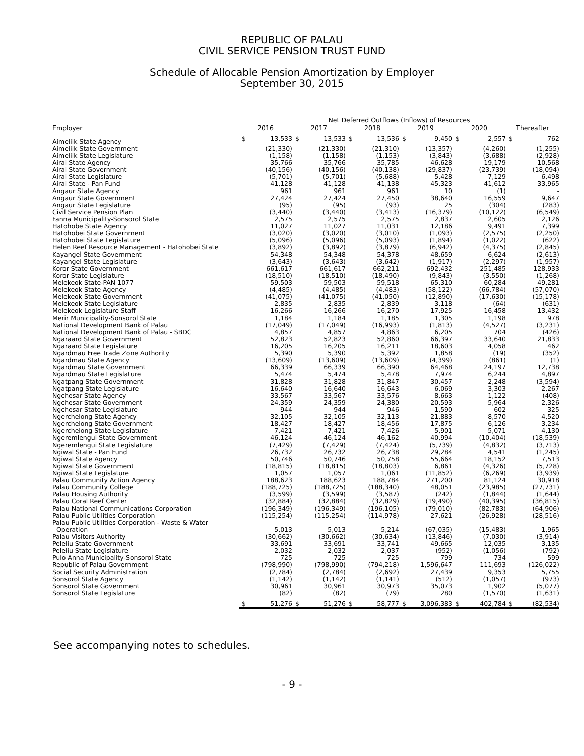REPUBLIC OF PALAU
CIVIL SERVICE PENSION TRUST FUND
Schedule of Allocable Pension Amortization by Employer
September 30, 2015
| | Net Deferred Outflows (Inflows) of Resources | | | | | | | | | | | |
| --- | --- | --- | --- | --- | --- | --- | --- | --- | --- | --- | --- | --- |
| Employer | 2016 | | 2017 | | 2018 | | 2019 | | 2020 | | Thereafter | |
| Aimeliik State Agency | $ | 13,533 | $ | 13,533 | $ | 13,536 | $ | 9,450 | $ | 2,557 | $ | 762 |
| Aimeliik State Government | | (21,330) | | (21,330) | | (21,310) | | (13,357) | | (4,260) | | (1,255) |
| Aimeliik State Legislature | | (1,158) | | (1,158) | | (1,153) | | (3,843) | | (3,688) | | (2,928) |
| Airai State Agency | | 35,766 | | 35,766 | | 35,785 | | 46,628 | | 19,179 | | 10,568 |
| Airai State Government | | (40,156) | | (40,156) | | (40,138) | | (29,837) | | (23,739) | | (18,094) |
| Airai State Legislature | | (5,701) | | (5,701) | | (5,688) | | 5,428 | | 7,129 | | 6,498 |
| Airai State - Pan Fund | | 41,128 | | 41,128 | | 41,138 | | 45,323 | | 41,612 | | 33,965 |
| Angaur State Agency | | 961 | | 961 | | 961 | | 10 | | (1) | | - |
| Angaur State Government | | 27,424 | | 27,424 | | 27,450 | | 38,640 | | 16,559 | | 9,647 |
| Angaur State Legislature | | (95) | | (95) | | (93) | | 25 | | (304) | | (283) |
| Civil Service Pension Plan | | (3,440) | | (3,440) | | (3,413) | | (16,379) | | (10,122) | | (6,549) |
| Fanna Municipality-Sonsorol State | | 2,575 | | 2,575 | | 2,575 | | 2,837 | | 2,605 | | 2,126 |
| Hatohobe State Agency | | 11,027 | | 11,027 | | 11,031 | | 12,186 | | 9,491 | | 7,399 |
| Hatohobei State Government | | (3,020) | | (3,020) | | (3,010) | | (1,093) | | (2,575) | | (2,250) |
| Hatohobei State Legislature | | (5,096) | | (5,096) | | (5,093) | | (1,894) | | (1,022) | | (622) |
| Helen Reef Resource Management - Hatohobei State | | (3,892) | | (3,892) | | (3,879) | | (6,942) | | (4,375) | | (2,845) |
| Kayangel State Government | | 54,348 | | 54,348 | | 54,378 | | 48,659 | | 6,624 | | (2,613) |
| Kayangel State Legislature | | (3,643) | | (3,643) | | (3,642) | | (1,917) | | (2,297) | | (1,957) |
| Koror State Government | | 661,617 | | 661,617 | | 662,211 | | 692,432 | | 251,485 | | 128,933 |
| Koror State Legislature | | (18,510) | | (18,510) | | (18,490) | | (9,843) | | (3,550) | | (1,268) |
| Melekeok State-PAN 1077 | | 59,503 | | 59,503 | | 59,518 | | 65,310 | | 60,284 | | 49,281 |
| Melekeok State Agency | | (4,485) | | (4,485) | | (4,483) | | (58,122) | | (66,784) | | (57,070) |
| Melekeok State Government | | (41,075) | | (41,075) | | (41,050) | | (12,890) | | (17,630) | | (15,178) |
| Melekeok State Legislature | | 2,835 | | 2,835 | | 2,839 | | 3,118 | | (64) | | (631) |
| Melekeok Legislature Staff | | 16,266 | | 16,266 | | 16,270 | | 17,925 | | 16,458 | | 13,432 |
| Merir Municipality-Sonsorol State | | 1,184 | | 1,184 | | 1,185 | | 1,305 | | 1,198 | | 978 |
| National Development Bank of Palau | | (17,049) | | (17,049) | | (16,993) | | (1,813) | | (4,527) | | (3,231) |
| National Development Bank of Palau - SBDC | | 4,857 | | 4,857 | | 4,863 | | 6,205 | | 704 | | (426) |
| Ngaraard State Government | | 52,823 | | 52,823 | | 52,860 | | 66,397 | | 33,640 | | 21,833 |
| Ngaraard State Legislature | | 16,205 | | 16,205 | | 16,211 | | 18,603 | | 4,058 | | 462 |
| Ngardmau Free Trade Zone Authority | | 5,390 | | 5,390 | | 5,392 | | 1,858 | | (19) | | (352) |
| Ngardmau State Agency | | (13,609) | | (13,609) | | (13,609) | | (4,399) | | (861) | | (1) |
| Ngardmau State Government | | 66,339 | | 66,339 | | 66,390 | | 64,468 | | 24,197 | | 12,738 |
| Ngardmau State Legislature | | 5,474 | | 5,474 | | 5,478 | | 7,974 | | 6,244 | | 4,897 |
| Ngatpang State Government | | 31,828 | | 31,828 | | 31,847 | | 30,457 | | 2,248 | | (3,594) |
| Ngatpang State Legislature | | 16,640 | | 16,640 | | 16,643 | | 6,069 | | 3,303 | | 2,267 |
| Ngchesar State Agency | | 33,567 | | 33,567 | | 33,576 | | 8,663 | | 1,122 | | (408) |
| Ngchesar State Government | | 24,359 | | 24,359 | | 24,380 | | 20,593 | | 5,964 | | 2,326 |
| Ngchesar State Legislature | | 944 | | 944 | | 946 | | 1,590 | | 602 | | 325 |
| Ngerchelong State Agency | | 32,105 | | 32,105 | | 32,113 | | 21,883 | | 8,570 | | 4,520 |
| Ngerchelong State Government | | 18,427 | | 18,427 | | 18,456 | | 17,875 | | 6,126 | | 3,234 |
| Ngerchelong State Legislature | | 7,421 | | 7,421 | | 7,426 | | 5,901 | | 5,071 | | 4,130 |
| Ngeremlengui State Government | | 46,124 | | 46,124 | | 46,162 | | 40,994 | | (10,404) | | (18,539) |
| Ngeremlengui State Legislature | | (7,429) | | (7,429) | | (7,424) | | (5,739) | | (4,832) | | (3,713) |
| Ngiwal State - Pan Fund | | 26,732 | | 26,732 | | 26,738 | | 29,284 | | 4,541 | | (1,245) |
| Ngiwal State Agency | | 50,746 | | 50,746 | | 50,758 | | 55,664 | | 18,152 | | 7,513 |
| Ngiwal State Government | | (18,815) | | (18,815) | | (18,803) | | 6,861 | | (4,326) | | (5,728) |
| Ngiwal State Legislature | | 1,057 | | 1,057 | | 1,061 | | (11,852) | | (6,269) | | (3,939) |
| Palau Community Action Agency | | 188,623 | | 188,623 | | 188,784 | | 271,200 | | 81,124 | | 30,918 |
| Palau Community College | | (188,725) | | (188,725) | | (188,340) | | 48,051 | | (23,985) | | (27,731) |
| Palau Housing Authority | | (3,599) | | (3,599) | | (3,587) | | (242) | | (1,844) | | (1,644) |
| Palau Coral Reef Center | | (32,884) | | (32,884) | | (32,829) | | (19,490) | | (40,395) | | (36,815) |
| Palau National Communications Corporation | | (196,349) | | (196,349) | | (196,105) | | (79,010) | | (82,783) | | (64,906) |
| Palau Public Utilities Corporation | | (115,254) | | (115,254) | | (114,978) | | 27,621 | | (26,928) | | (28,516) |
| Palau Public Utilities Corporation - Waste & Water Operation | | 5,013 | | 5,013 | | 5,214 | | (67,035) | | (15,483) | | 1,965 |
| Palau Visitors Authority | | (30,662) | | (30,662) | | (30,634) | | (13,846) | | (7,030) | | (3,914) |
| Peleliu State Government | | 33,691 | | 33,691 | | 33,741 | | 49,665 | | 12,035 | | 3,135 |
| Peleliu State Legislature | | 2,032 | | 2,032 | | 2,037 | | (952) | | (1,056) | | (792) |
| Pulo Anna Municipality-Sonsorol State | | 725 | | 725 | | 725 | | 799 | | 734 | | 599 |
| Republic of Palau Government | | (798,990) | | (798,990) | | (794,218) | | 1,596,647 | | 111,693 | | (126,022) |
| Social Security Administration | | (2,784) | | (2,784) | | (2,692) | | 27,439 | | 9,353 | | 5,755 |
| Sonsorol State Agency | | (1,142) | | (1,142) | | (1,141) | | (512) | | (1,057) | | (973) |
| Sonsorol State Government | | 30,961 | | 30,961 | | 30,973 | | 35,073 | | 1,902 | | (5,077) |
| Sonsorol State Legislature | | (82) | | (82) | | (79) | | 280 | | (1,570) | | (1,631) |
| | $ | 51,276 | $ | 51,276 | $ | 58,777 | $ | 3,096,383 | $ | 402,784 | $ | (82,534) |
See accompanying notes to schedules.
- 9 -